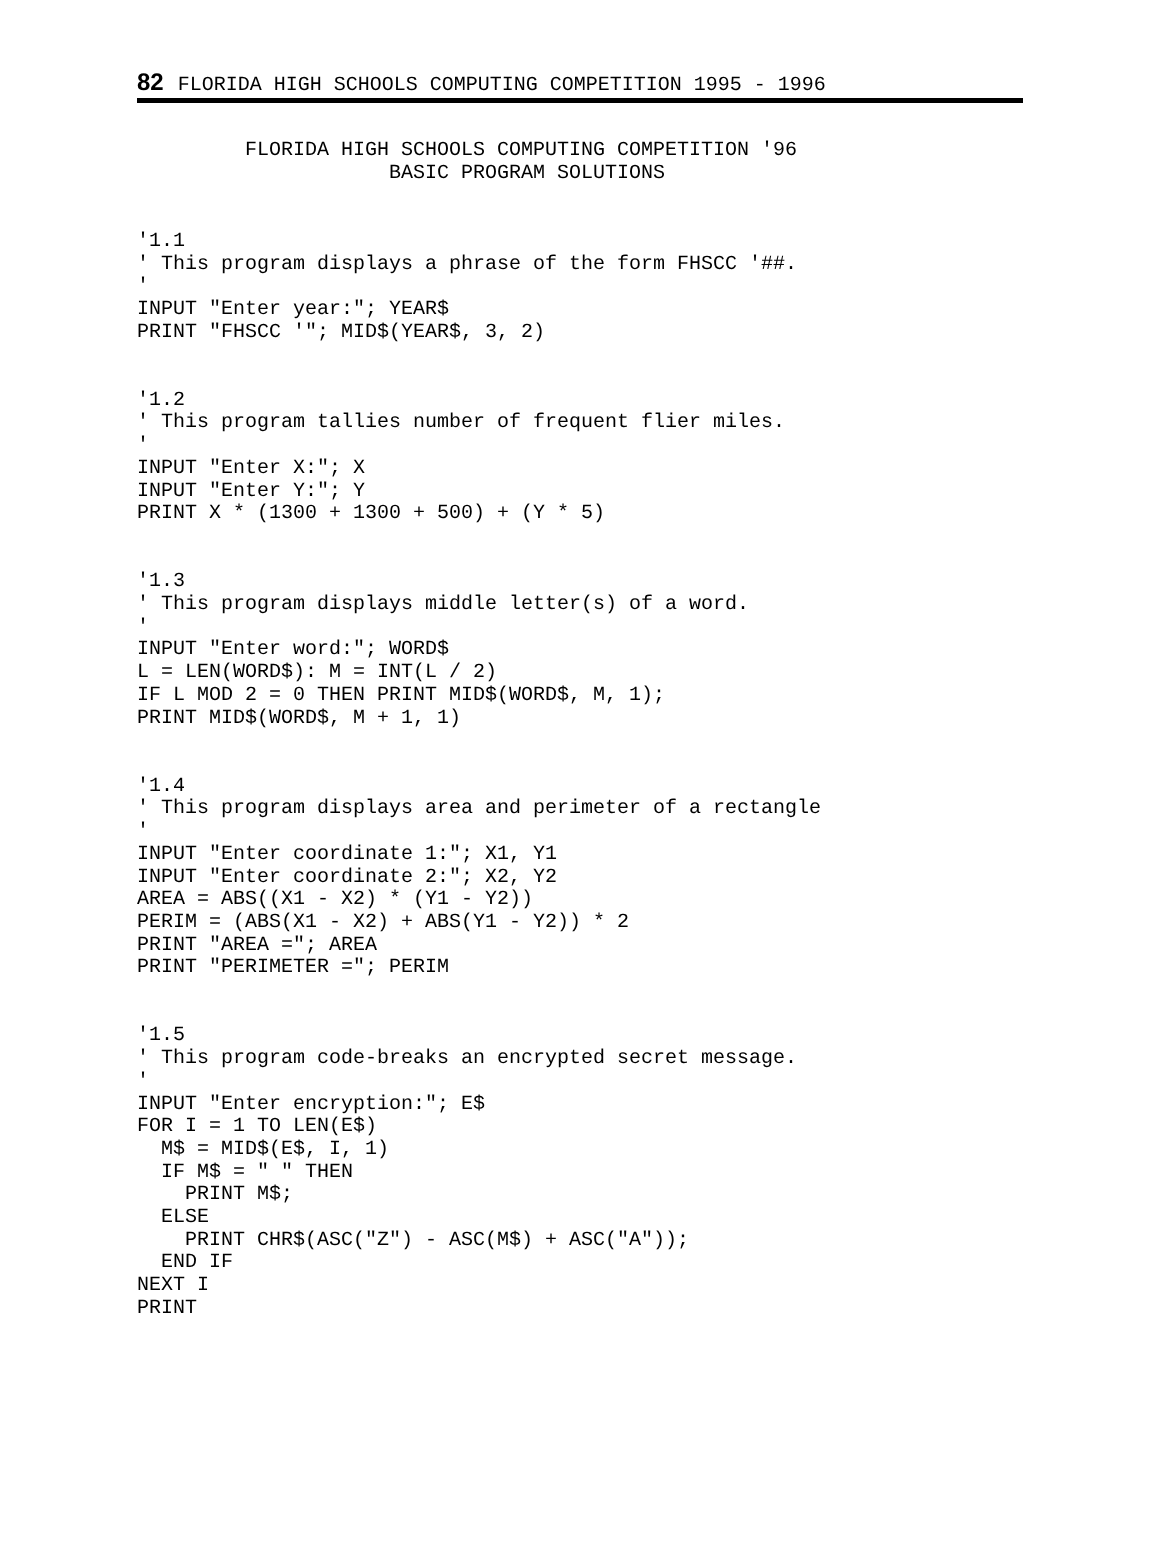82 FLORIDA HIGH SCHOOLS COMPUTING COMPETITION 1995 - 1996
         FLORIDA HIGH SCHOOLS COMPUTING COMPETITION '96
                     BASIC PROGRAM SOLUTIONS


'1.1
' This program displays a phrase of the form FHSCC '##.
'
INPUT "Enter year:"; YEAR$
PRINT "FHSCC '"; MID$(YEAR$, 3, 2)


'1.2
' This program tallies number of frequent flier miles.
'
INPUT "Enter X:"; X
INPUT "Enter Y:"; Y
PRINT X * (1300 + 1300 + 500) + (Y * 5)


'1.3
' This program displays middle letter(s) of a word.
'
INPUT "Enter word:"; WORD$
L = LEN(WORD$): M = INT(L / 2)
IF L MOD 2 = 0 THEN PRINT MID$(WORD$, M, 1);
PRINT MID$(WORD$, M + 1, 1)


'1.4
' This program displays area and perimeter of a rectangle
'
INPUT "Enter coordinate 1:"; X1, Y1
INPUT "Enter coordinate 2:"; X2, Y2
AREA = ABS((X1 - X2) * (Y1 - Y2))
PERIM = (ABS(X1 - X2) + ABS(Y1 - Y2)) * 2
PRINT "AREA ="; AREA
PRINT "PERIMETER ="; PERIM


'1.5
' This program code-breaks an encrypted secret message.
'
INPUT "Enter encryption:"; E$
FOR I = 1 TO LEN(E$)
  M$ = MID$(E$, I, 1)
  IF M$ = " " THEN
    PRINT M$;
  ELSE
    PRINT CHR$(ASC("Z") - ASC(M$) + ASC("A"));
  END IF
NEXT I
PRINT